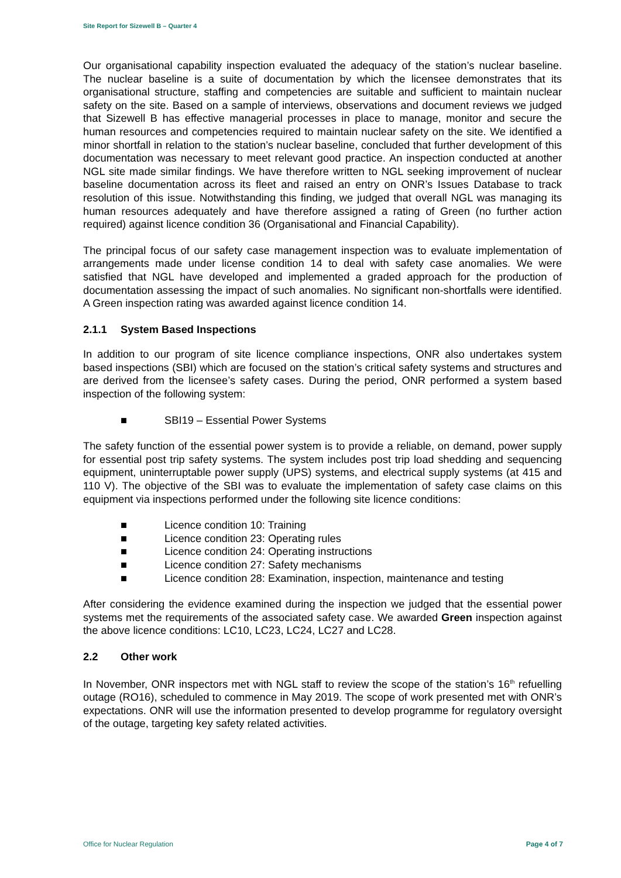Site Report for Sizewell B – Quarter 4
Our organisational capability inspection evaluated the adequacy of the station’s nuclear baseline. The nuclear baseline is a suite of documentation by which the licensee demonstrates that its organisational structure, staffing and competencies are suitable and sufficient to maintain nuclear safety on the site. Based on a sample of interviews, observations and document reviews we judged that Sizewell B has effective managerial processes in place to manage, monitor and secure the human resources and competencies required to maintain nuclear safety on the site. We identified a minor shortfall in relation to the station’s nuclear baseline, concluded that further development of this documentation was necessary to meet relevant good practice. An inspection conducted at another NGL site made similar findings. We have therefore written to NGL seeking improvement of nuclear baseline documentation across its fleet and raised an entry on ONR’s Issues Database to track resolution of this issue. Notwithstanding this finding, we judged that overall NGL was managing its human resources adequately and have therefore assigned a rating of Green (no further action required) against licence condition 36 (Organisational and Financial Capability).
The principal focus of our safety case management inspection was to evaluate implementation of arrangements made under license condition 14 to deal with safety case anomalies. We were satisfied that NGL have developed and implemented a graded approach for the production of documentation assessing the impact of such anomalies. No significant non-shortfalls were identified. A Green inspection rating was awarded against licence condition 14.
2.1.1 System Based Inspections
In addition to our program of site licence compliance inspections, ONR also undertakes system based inspections (SBI) which are focused on the station’s critical safety systems and structures and are derived from the licensee’s safety cases. During the period, ONR performed a system based inspection of the following system:
■ SBI19 – Essential Power Systems
The safety function of the essential power system is to provide a reliable, on demand, power supply for essential post trip safety systems. The system includes post trip load shedding and sequencing equipment, uninterruptable power supply (UPS) systems, and electrical supply systems (at 415 and 110 V). The objective of the SBI was to evaluate the implementation of safety case claims on this equipment via inspections performed under the following site licence conditions:
■ Licence condition 10: Training
■ Licence condition 23: Operating rules
■ Licence condition 24: Operating instructions
■ Licence condition 27: Safety mechanisms
■ Licence condition 28: Examination, inspection, maintenance and testing
After considering the evidence examined during the inspection we judged that the essential power systems met the requirements of the associated safety case. We awarded Green inspection against the above licence conditions: LC10, LC23, LC24, LC27 and LC28.
2.2 Other work
In November, ONR inspectors met with NGL staff to review the scope of the station’s 16<sup>th</sup> refuelling outage (RO16), scheduled to commence in May 2019. The scope of work presented met with ONR’s expectations. ONR will use the information presented to develop programme for regulatory oversight of the outage, targeting key safety related activities.
Office for Nuclear Regulation Page 4 of 7